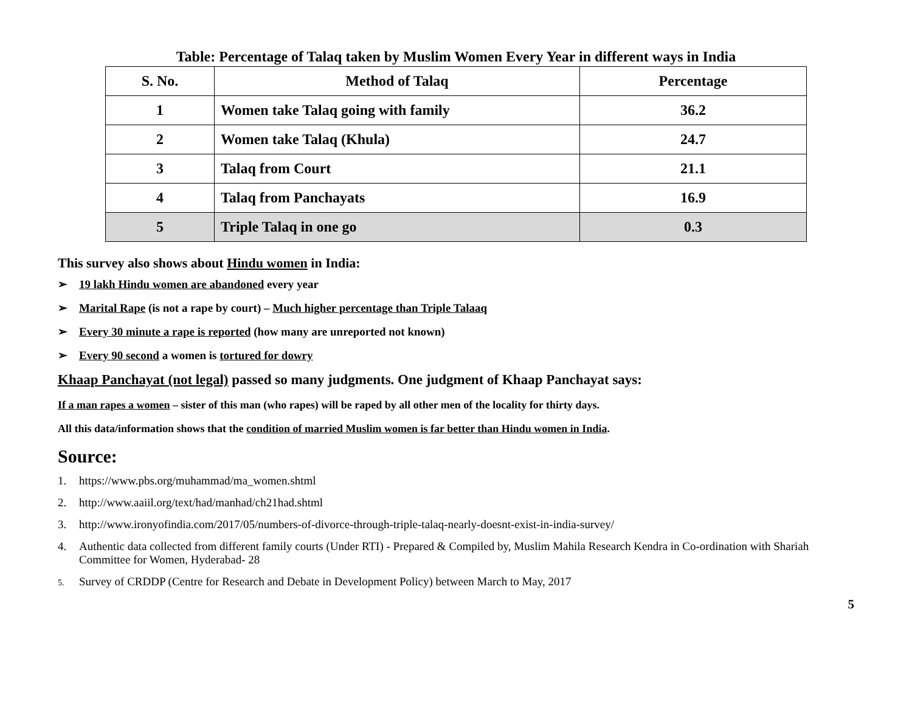Table: Percentage of Talaq taken by Muslim Women Every Year in different ways in India
| S. No. | Method of Talaq | Percentage |
| --- | --- | --- |
| 1 | Women take Talaq going with family | 36.2 |
| 2 | Women take Talaq (Khula) | 24.7 |
| 3 | Talaq from Court | 21.1 |
| 4 | Talaq from Panchayats | 16.9 |
| 5 | Triple Talaq in one go | 0.3 |
This survey also shows about Hindu women in India:
➢ 19 lakh Hindu women are abandoned every year
➢ Marital Rape (is not a rape by court) – Much higher percentage than Triple Talaaq
➢ Every 30 minute a rape is reported (how many are unreported not known)
➢ Every 90 second a women is tortured for dowry
Khaap Panchayat (not legal) passed so many judgments. One judgment of Khaap Panchayat says:
If a man rapes a women – sister of this man (who rapes) will be raped by all other men of the locality for thirty days.
All this data/information shows that the condition of married Muslim women is far better than Hindu women in India.
Source:
1. https://www.pbs.org/muhammad/ma_women.shtml
2. http://www.aaiil.org/text/had/manhad/ch21had.shtml
3. http://www.ironyofindia.com/2017/05/numbers-of-divorce-through-triple-talaq-nearly-doesnt-exist-in-india-survey/
4. Authentic data collected from different family courts (Under RTI) - Prepared & Compiled by, Muslim Mahila Research Kendra in Co-ordination with Shariah Committee for Women, Hyderabad- 28
5. Survey of CRDDP (Centre for Research and Debate in Development Policy) between March to May, 2017
5